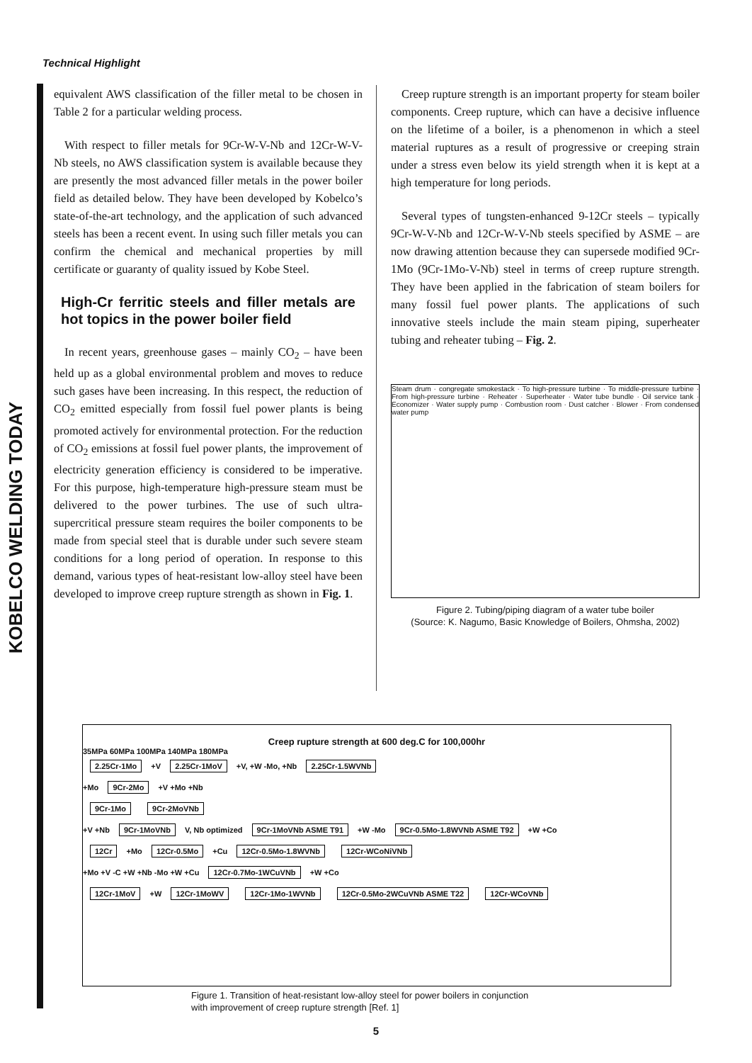Technical Highlight
KOBELCO WELDING TODAY
equivalent AWS classification of the filler metal to be chosen in Table 2 for a particular welding process.
With respect to filler metals for 9Cr-W-V-Nb and 12Cr-W-V-Nb steels, no AWS classification system is available because they are presently the most advanced filler metals in the power boiler field as detailed below. They have been developed by Kobelco’s state-of-the-art technology, and the application of such advanced steels has been a recent event. In using such filler metals you can confirm the chemical and mechanical properties by mill certificate or guaranty of quality issued by Kobe Steel.
High-Cr ferritic steels and filler metals are hot topics in the power boiler field
In recent years, greenhouse gases – mainly CO<sub>2</sub> – have been held up as a global environmental problem and moves to reduce such gases have been increasing. In this respect, the reduction of CO<sub>2</sub> emitted especially from fossil fuel power plants is being promoted actively for environmental protection. For the reduction of CO<sub>2</sub> emissions at fossil fuel power plants, the improvement of electricity generation efficiency is considered to be imperative. For this purpose, high-temperature high-pressure steam must be delivered to the power turbines. The use of such ultra-supercritical pressure steam requires the boiler components to be made from special steel that is durable under such severe steam conditions for a long period of operation. In response to this demand, various types of heat-resistant low-alloy steel have been developed to improve creep rupture strength as shown in Fig. 1.
Creep rupture strength is an important property for steam boiler components. Creep rupture, which can have a decisive influence on the lifetime of a boiler, is a phenomenon in which a steel material ruptures as a result of progressive or creeping strain under a stress even below its yield strength when it is kept at a high temperature for long periods.
Several types of tungsten-enhanced 9-12Cr steels – typically 9Cr-W-V-Nb and 12Cr-W-V-Nb steels specified by ASME – are now drawing attention because they can supersede modified 9Cr-1Mo (9Cr-1Mo-V-Nb) steel in terms of creep rupture strength. They have been applied in the fabrication of steam boilers for many fossil fuel power plants. The applications of such innovative steels include the main steam piping, superheater tubing and reheater tubing – Fig. 2.
Steam drum · congregate smokestack · To high-pressure turbine · To middle-pressure turbine · From high-pressure turbine · Reheater · Superheater · Water tube bundle · Oil service tank · Economizer · Water supply pump · Combustion room · Dust catcher · Blower · From condensed water pump
Figure 2. Tubing/piping diagram of a water tube boiler
(Source: K. Nagumo, Basic Knowledge of Boilers, Ohmsha, 2002)
Creep rupture strength at 600 deg.C for 100,000hr
35MPa 60MPa 100MPa 140MPa 180MPa
2.25Cr-1Mo +V 2.25Cr-1MoV +V, +W -Mo, +Nb 2.25Cr-1.5WVNb
+Mo 9Cr-2Mo +V +Mo +Nb
9Cr-1Mo 9Cr-2MoVNb
+V +Nb 9Cr-1MoVNb V, Nb optimized 9Cr-1MoVNb ASME T91 +W -Mo 9Cr-0.5Mo-1.8WVNb ASME T92 +W +Co
12Cr +Mo 12Cr-0.5Mo +Cu 12Cr-0.5Mo-1.8WVNb 12Cr-WCoNiVNb
+Mo +V -C +W +Nb -Mo +W +Cu 12Cr-0.7Mo-1WCuVNb +W +Co
12Cr-1MoV +W 12Cr-1MoWV 12Cr-1Mo-1WVNb 12Cr-0.5Mo-2WCuVNb ASME T22 12Cr-WCoVNb
Figure 1. Transition of heat-resistant low-alloy steel for power boilers in conjunction with improvement of creep rupture strength [Ref. 1]
5